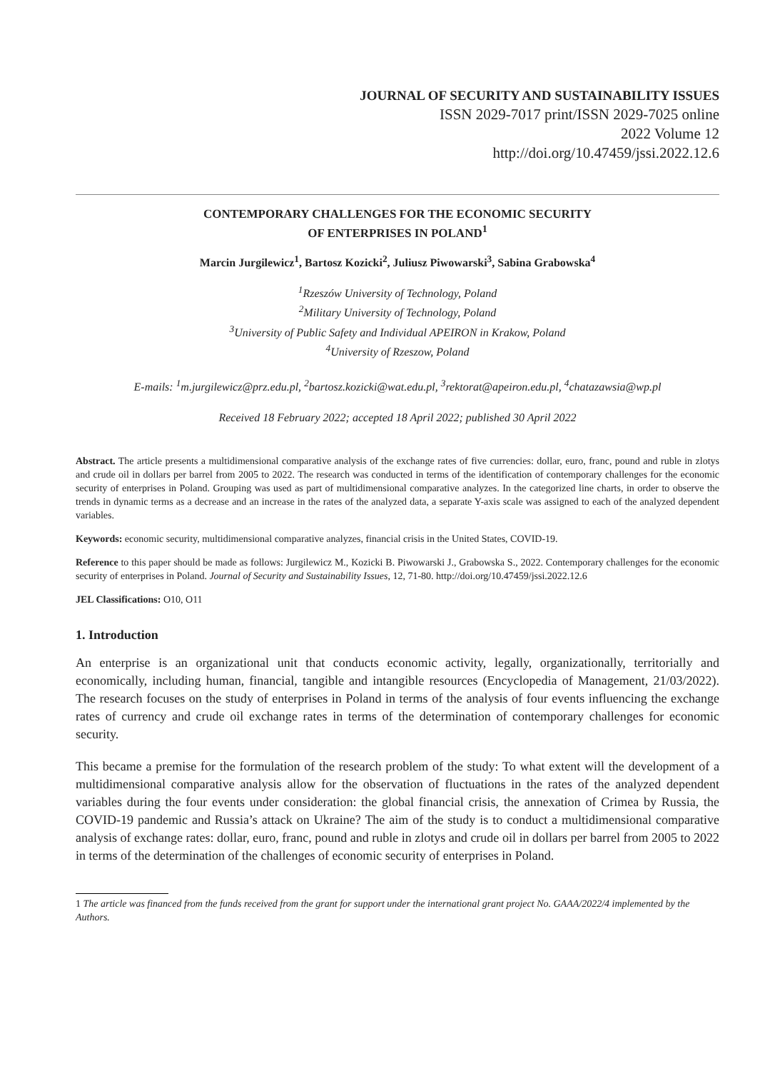JOURNAL OF SECURITY AND SUSTAINABILITY ISSUES
ISSN 2029-7017 print/ISSN 2029-7025 online
2022 Volume 12
http://doi.org/10.47459/jssi.2022.12.6
CONTEMPORARY CHALLENGES FOR THE ECONOMIC SECURITY
OF ENTERPRISES IN POLAND<sup>1</sup>
Marcin Jurgilewicz<sup>1</sup>, Bartosz Kozicki<sup>2</sup>, Juliusz Piwowarski<sup>3</sup>, Sabina Grabowska<sup>4</sup>
<sup>1</sup> Rzeszów University of Technology, Poland
<sup>2</sup> Military University of Technology, Poland
<sup>3</sup> University of Public Safety and Individual APEIRON in Krakow, Poland
<sup>4</sup> University of Rzeszow, Poland
E-mails: <sup>1</sup>m.jurgilewicz@prz.edu.pl, <sup>2</sup>bartosz.kozicki@wat.edu.pl, <sup>3</sup>rektorat@apeiron.edu.pl, <sup>4</sup>chatazawsia@wp.pl
Received 18 February 2022; accepted 18 April 2022; published 30 April 2022
Abstract. The article presents a multidimensional comparative analysis of the exchange rates of five currencies: dollar, euro, franc, pound and ruble in zlotys and crude oil in dollars per barrel from 2005 to 2022. The research was conducted in terms of the identification of contemporary challenges for the economic security of enterprises in Poland. Grouping was used as part of multidimensional comparative analyzes. In the categorized line charts, in order to observe the trends in dynamic terms as a decrease and an increase in the rates of the analyzed data, a separate Y-axis scale was assigned to each of the analyzed dependent variables.
Keywords: economic security, multidimensional comparative analyzes, financial crisis in the United States, COVID-19.
Reference to this paper should be made as follows: Jurgilewicz M., Kozicki B. Piwowarski J., Grabowska S., 2022. Contemporary challenges for the economic security of enterprises in Poland. Journal of Security and Sustainability Issues, 12, 71-80. http://doi.org/10.47459/jssi.2022.12.6
JEL Classifications: O10, O11
1. Introduction
An enterprise is an organizational unit that conducts economic activity, legally, organizationally, territorially and economically, including human, financial, tangible and intangible resources (Encyclopedia of Management, 21/03/2022). The research focuses on the study of enterprises in Poland in terms of the analysis of four events influencing the exchange rates of currency and crude oil exchange rates in terms of the determination of contemporary challenges for economic security.
This became a premise for the formulation of the research problem of the study: To what extent will the development of a multidimensional comparative analysis allow for the observation of fluctuations in the rates of the analyzed dependent variables during the four events under consideration: the global financial crisis, the annexation of Crimea by Russia, the COVID-19 pandemic and Russia’s attack on Ukraine? The aim of the study is to conduct a multidimensional comparative analysis of exchange rates: dollar, euro, franc, pound and ruble in zlotys and crude oil in dollars per barrel from 2005 to 2022 in terms of the determination of the challenges of economic security of enterprises in Poland.
1 The article was financed from the funds received from the grant for support under the international grant project No. GAAA/2022/4 implemented by the Authors.